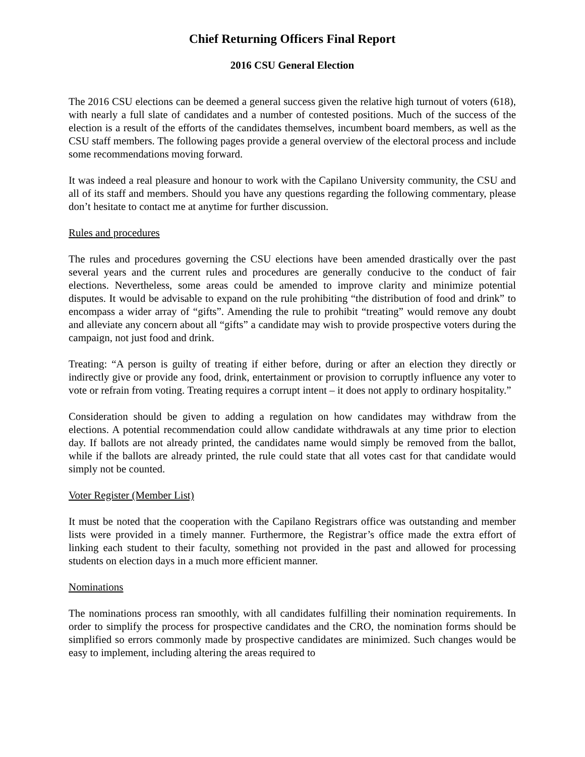Chief Returning Officers Final Report
2016 CSU General Election
The 2016 CSU elections can be deemed a general success given the relative high turnout of voters (618), with nearly a full slate of candidates and a number of contested positions. Much of the success of the election is a result of the efforts of the candidates themselves, incumbent board members, as well as the CSU staff members. The following pages provide a general overview of the electoral process and include some recommendations moving forward.
It was indeed a real pleasure and honour to work with the Capilano University community, the CSU and all of its staff and members. Should you have any questions regarding the following commentary, please don’t hesitate to contact me at anytime for further discussion.
Rules and procedures
The rules and procedures governing the CSU elections have been amended drastically over the past several years and the current rules and procedures are generally conducive to the conduct of fair elections. Nevertheless, some areas could be amended to improve clarity and minimize potential disputes. It would be advisable to expand on the rule prohibiting “the distribution of food and drink” to encompass a wider array of “gifts”. Amending the rule to prohibit “treating” would remove any doubt and alleviate any concern about all “gifts” a candidate may wish to provide prospective voters during the campaign, not just food and drink.
Treating: “A person is guilty of treating if either before, during or after an election they directly or indirectly give or provide any food, drink, entertainment or provision to corruptly influence any voter to vote or refrain from voting. Treating requires a corrupt intent – it does not apply to ordinary hospitality.”
Consideration should be given to adding a regulation on how candidates may withdraw from the elections. A potential recommendation could allow candidate withdrawals at any time prior to election day. If ballots are not already printed, the candidates name would simply be removed from the ballot, while if the ballots are already printed, the rule could state that all votes cast for that candidate would simply not be counted.
Voter Register (Member List)
It must be noted that the cooperation with the Capilano Registrars office was outstanding and member lists were provided in a timely manner. Furthermore, the Registrar’s office made the extra effort of linking each student to their faculty, something not provided in the past and allowed for processing students on election days in a much more efficient manner.
Nominations
The nominations process ran smoothly, with all candidates fulfilling their nomination requirements. In order to simplify the process for prospective candidates and the CRO, the nomination forms should be simplified so errors commonly made by prospective candidates are minimized. Such changes would be easy to implement, including altering the areas required to